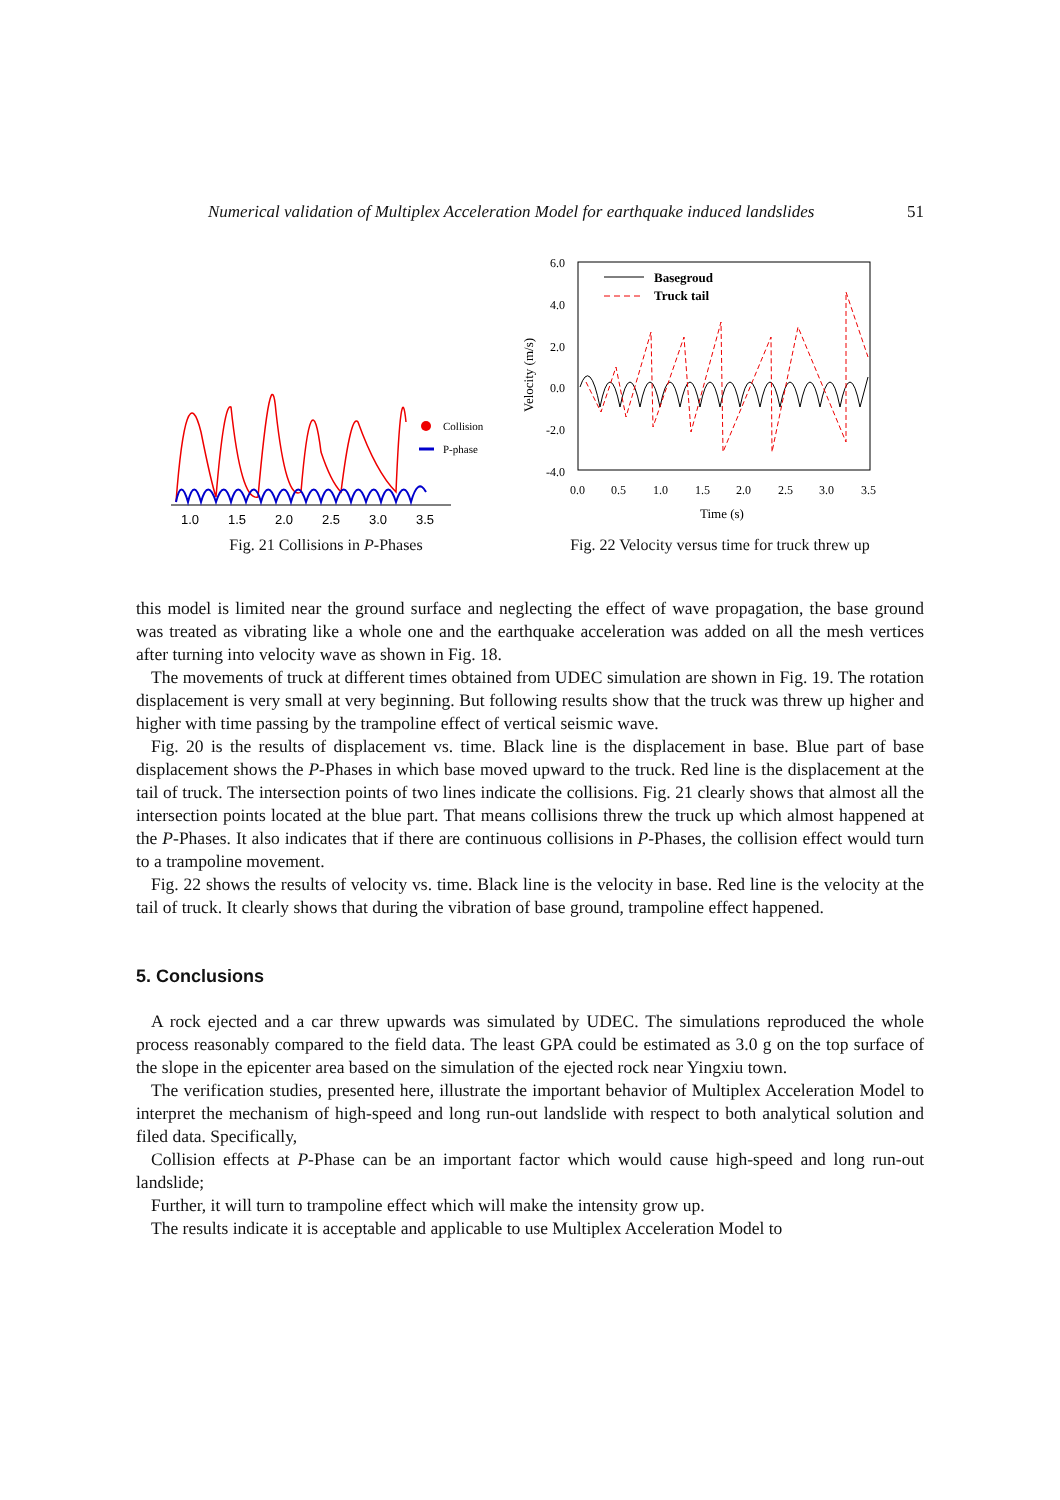Numerical validation of Multiplex Acceleration Model for earthquake induced landslides 51
1.0
1.5
2.0
2.5
3.0
3.5
Collision
P-phase
Fig. 21 Collisions in P-Phases
6.0
4.0
2.0
0.0
-2.0
-4.0
0.0
0.5
1.0
1.5
2.0
2.5
3.0
3.5
Time (s)
Velocity (m/s)
Basegroud
Truck tail
Fig. 22 Velocity versus time for truck threw up
this model is limited near the ground surface and neglecting the effect of wave propagation, the base ground was treated as vibrating like a whole one and the earthquake acceleration was added on all the mesh vertices after turning into velocity wave as shown in Fig. 18.
The movements of truck at different times obtained from UDEC simulation are shown in Fig. 19. The rotation displacement is very small at very beginning. But following results show that the truck was threw up higher and higher with time passing by the trampoline effect of vertical seismic wave.
Fig. 20 is the results of displacement vs. time. Black line is the displacement in base. Blue part of base displacement shows the P-Phases in which base moved upward to the truck. Red line is the displacement at the tail of truck. The intersection points of two lines indicate the collisions. Fig. 21 clearly shows that almost all the intersection points located at the blue part. That means collisions threw the truck up which almost happened at the P-Phases. It also indicates that if there are continuous collisions in P-Phases, the collision effect would turn to a trampoline movement.
Fig. 22 shows the results of velocity vs. time. Black line is the velocity in base. Red line is the velocity at the tail of truck. It clearly shows that during the vibration of base ground, trampoline effect happened.
5. Conclusions
A rock ejected and a car threw upwards was simulated by UDEC. The simulations reproduced the whole process reasonably compared to the field data. The least GPA could be estimated as 3.0 g on the top surface of the slope in the epicenter area based on the simulation of the ejected rock near Yingxiu town.
The verification studies, presented here, illustrate the important behavior of Multiplex Acceleration Model to interpret the mechanism of high-speed and long run-out landslide with respect to both analytical solution and filed data. Specifically,
Collision effects at P-Phase can be an important factor which would cause high-speed and long run-out landslide;
Further, it will turn to trampoline effect which will make the intensity grow up.
The results indicate it is acceptable and applicable to use Multiplex Acceleration Model to